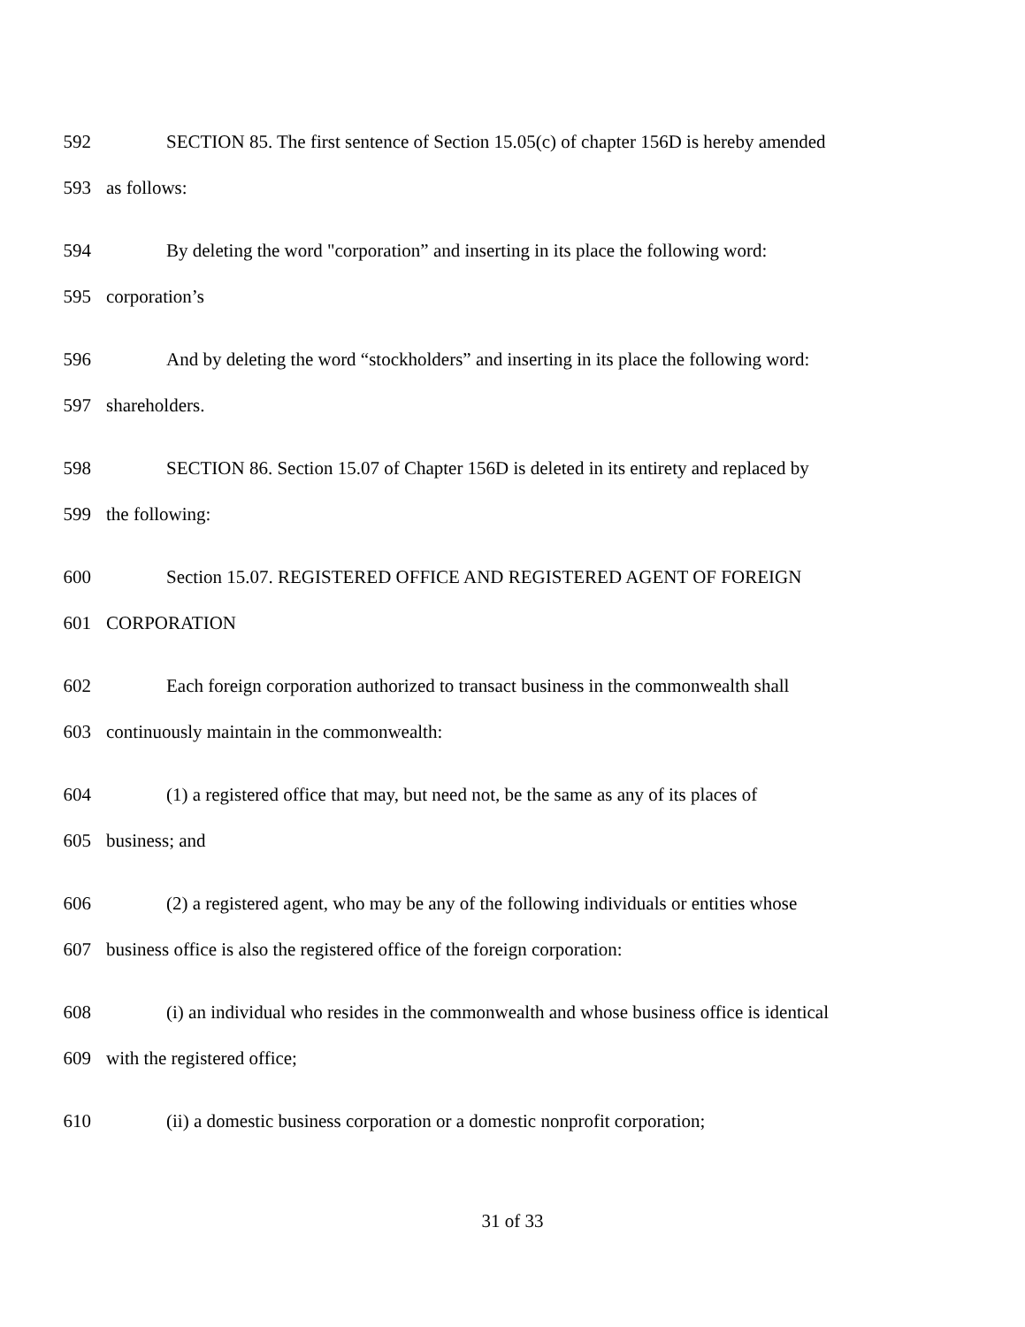592 SECTION 85. The first sentence of Section 15.05(c) of chapter 156D is hereby amended
593 as follows:
594 By deleting the word "corporation” and inserting in its place the following word:
595 corporation’s
596 And by deleting the word “stockholders” and inserting in its place the following word:
597 shareholders.
598 SECTION 86. Section 15.07 of Chapter 156D is deleted in its entirety and replaced by
599 the following:
600 Section 15.07. REGISTERED OFFICE AND REGISTERED AGENT OF FOREIGN
601 CORPORATION
602 Each foreign corporation authorized to transact business in the commonwealth shall
603 continuously maintain in the commonwealth:
604 (1) a registered office that may, but need not, be the same as any of its places of
605 business; and
606 (2) a registered agent, who may be any of the following individuals or entities whose
607 business office is also the registered office of the foreign corporation:
608 (i) an individual who resides in the commonwealth and whose business office is identical
609 with the registered office;
610 (ii) a domestic business corporation or a domestic nonprofit corporation;
31 of 33